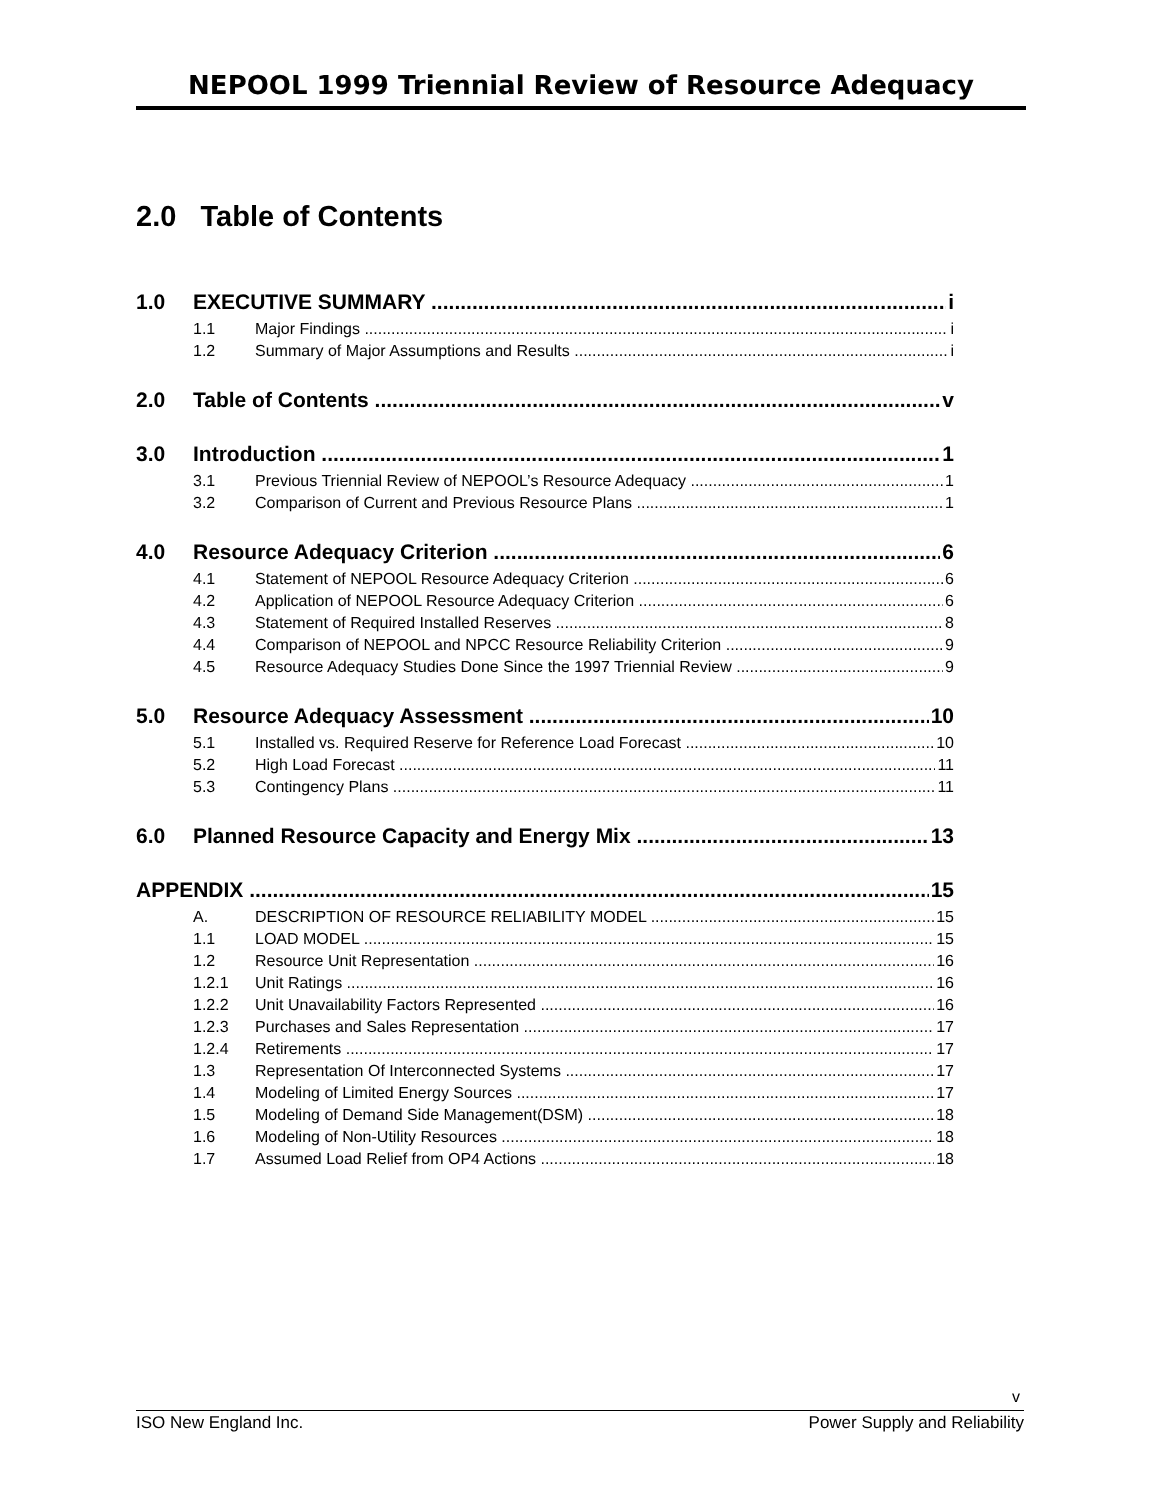NEPOOL 1999 Triennial Review of Resource Adequacy
2.0 Table of Contents
1.0 EXECUTIVE SUMMARY i
1.1 Major Findings i
1.2 Summary of Major Assumptions and Results i
2.0 Table of Contents v
3.0 Introduction 1
3.1 Previous Triennial Review of NEPOOL’s Resource Adequacy 1
3.2 Comparison of Current and Previous Resource Plans 1
4.0 Resource Adequacy Criterion 6
4.1 Statement of NEPOOL Resource Adequacy Criterion 6
4.2 Application of NEPOOL Resource Adequacy Criterion 6
4.3 Statement of Required Installed Reserves 8
4.4 Comparison of NEPOOL and NPCC Resource Reliability Criterion 9
4.5 Resource Adequacy Studies Done Since the 1997 Triennial Review 9
5.0 Resource Adequacy Assessment 10
5.1 Installed vs. Required Reserve for Reference Load Forecast 10
5.2 High Load Forecast 11
5.3 Contingency Plans 11
6.0 Planned Resource Capacity and Energy Mix 13
APPENDIX 15
A. DESCRIPTION OF RESOURCE RELIABILITY MODEL 15
1.1 LOAD MODEL 15
1.2 Resource Unit Representation 16
1.2.1 Unit Ratings 16
1.2.2 Unit Unavailability Factors Represented 16
1.2.3 Purchases and Sales Representation 17
1.2.4 Retirements 17
1.3 Representation Of Interconnected Systems 17
1.4 Modeling of Limited Energy Sources 17
1.5 Modeling of Demand Side Management(DSM) 18
1.6 Modeling of Non-Utility Resources 18
1.7 Assumed Load Relief from OP4 Actions 18
v
ISO New England Inc. Power Supply and Reliability